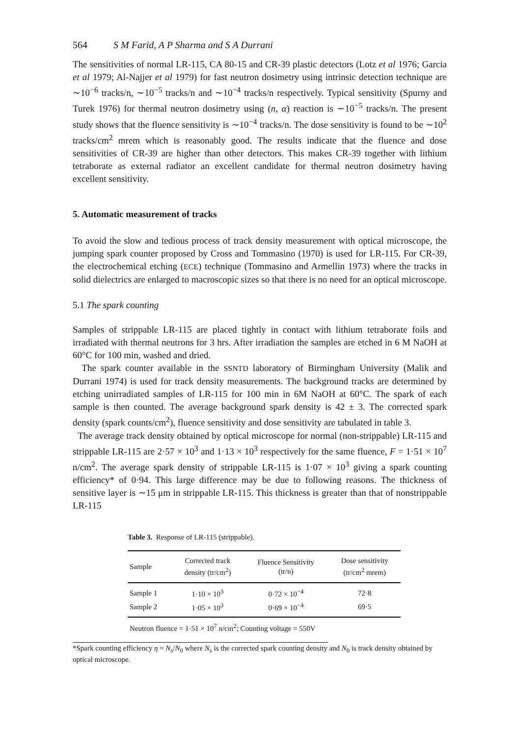564 S M Farid, A P Sharma and S A Durrani
The sensitivities of normal LR-115, CA 80-15 and CR-39 plastic detectors (Lotz et al 1976; Garcia et al 1979; Al-Najjer et al 1979) for fast neutron dosimetry using intrinsic detection technique are ∼10<sup>−6</sup> tracks/n, ∼10<sup>−5</sup> tracks/n and ∼10<sup>−4</sup> tracks/n respectively. Typical sensitivity (Spurny and Turek 1976) for thermal neutron dosimetry using (n, α) reaction is ∼10<sup>−5</sup> tracks/n. The present study shows that the fluence sensitivity is ∼10<sup>−4</sup> tracks/n. The dose sensitivity is found to be ∼10<sup>2</sup> tracks/cm<sup>2</sup> mrem which is reasonably good. The results indicate that the fluence and dose sensitivities of CR-39 are higher than other detectors. This makes CR-39 together with lithium tetraborate as external radiator an excellent candidate for thermal neutron dosimetry having excellent sensitivity.
5. Automatic measurement of tracks
To avoid the slow and tedious process of track density measurement with optical microscope, the jumping spark counter proposed by Cross and Tommasino (1970) is used for LR-115. For CR-39, the electrochemical etching (ECE) technique (Tommasino and Armellin 1973) where the tracks in solid dielectrics are enlarged to macroscopic sizes so that there is no need for an optical microscope.
5.1 The spark counting
Samples of strippable LR-115 are placed tightly in contact with lithium tetraborate foils and irradiated with thermal neutrons for 3 hrs. After irradiation the samples are etched in 6 M NaOH at 60°C for 100 min, washed and dried.
The spark counter available in the SSNTD laboratory of Birmingham University (Malik and Durrani 1974) is used for track density measurements. The background tracks are determined by etching unirradiated samples of LR-115 for 100 min in 6M NaOH at 60°C. The spark of each sample is then counted. The average background spark density is 42 ± 3. The corrected spark density (spark counts/cm<sup>2</sup>), fluence sensitivity and dose sensitivity are tabulated in table 3.
The average track density obtained by optical microscope for normal (non-strippable) LR-115 and strippable LR-115 are 2·57 × 10<sup>3</sup> and 1·13 × 10<sup>3</sup> respectively for the same fluence, F = 1·51 × 10<sup>7</sup> n/cm<sup>2</sup>. The average spark density of strippable LR-115 is 1·07 × 10<sup>3</sup> giving a spark counting efficiency* of 0·94. This large difference may be due to following reasons. The thickness of sensitive layer is ∼15 μm in strippable LR-115. This thickness is greater than that of nonstrippable LR-115
Table 3. Response of LR-115 (strippable).
| Sample | Corrected track density (tr/cm<sup>2</sup>) | Fluence Sensitivity (tr/n) | Dose sensitivity (tr/cm<sup>2</sup> mrem) |
| --- | --- | --- | --- |
| Sample 1 | 1·10 × 10<sup>3</sup> | 0·72 × 10<sup>−4</sup> | 72·8 |
| Sample 2 | 1·05 × 10<sup>3</sup> | 0·69 × 10<sup>−4</sup> | 69·5 |
| Neutron fluence = 1·51 × 10<sup>7</sup> n/cm<sup>2</sup>; Counting voltage = 550V | | | |
*Spark counting efficiency η = N<sub>s</sub>/N<sub>0</sub> where N<sub>s</sub> is the corrected spark counting density and N<sub>0</sub> is track density obtained by optical microscope.